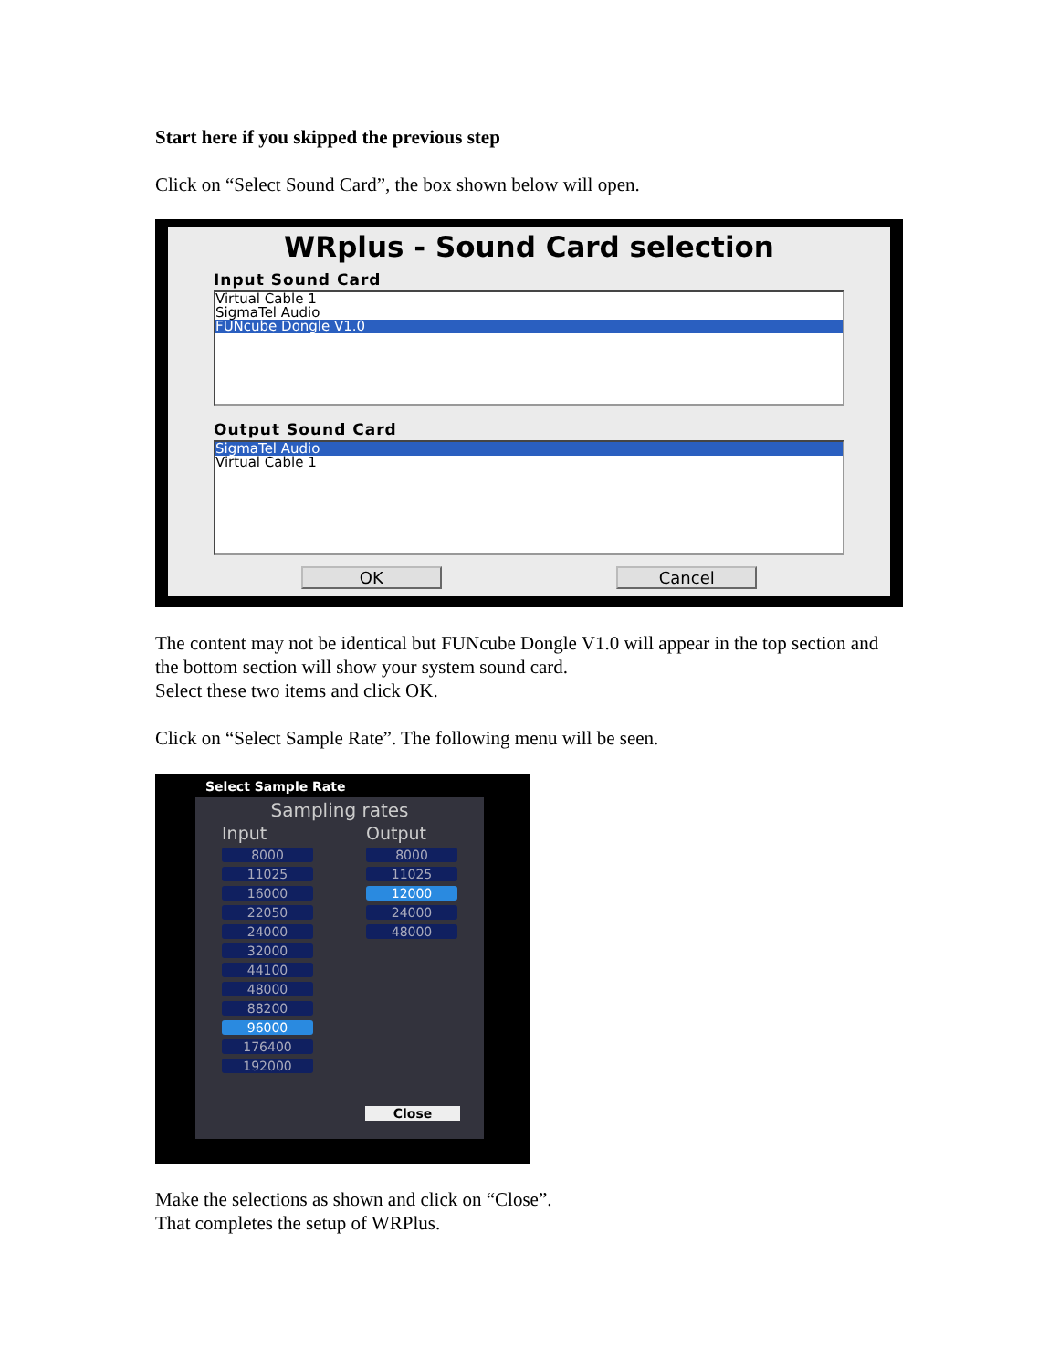Start here if you skipped the previous step
Click on “Select Sound Card”, the box shown below will open.
WRplus - Sound Card selection
Input Sound Card
Virtual Cable 1
SigmaTel Audio
FUNcube Dongle V1.0
Output Sound Card
SigmaTel Audio
Virtual Cable 1
OK Cancel
The content may not be identical but FUNcube Dongle V1.0 will appear in the top section and the bottom section will show your system sound card.
Select these two items and click OK.
Click on “Select Sample Rate”. The following menu will be seen.
Select Sample Rate
Sampling rates
Input
8000
11025
16000
22050
24000
32000
44100
48000
88200
96000
176400
192000
Output
8000
11025
12000
24000
48000
Close
Make the selections as shown and click on “Close”.
That completes the setup of WRPlus.